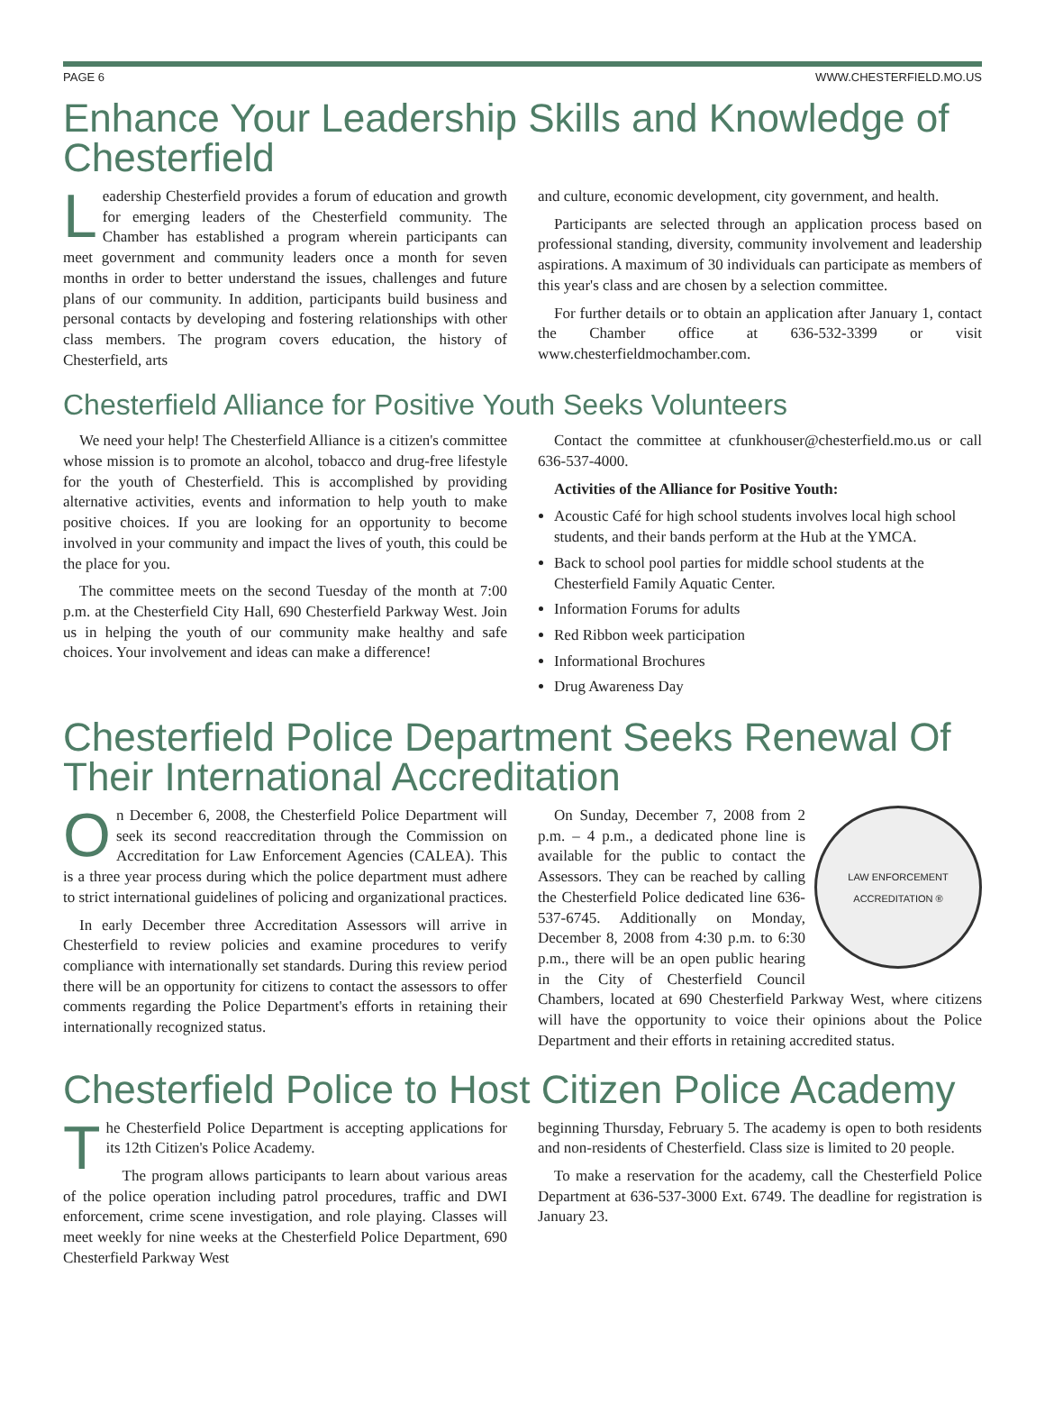PAGE 6 WWW.CHESTERFIELD.MO.US
Enhance Your Leadership Skills and Knowledge of Chesterfield
Leadership Chesterfield provides a forum of education and growth for emerging leaders of the Chesterfield community. The Chamber has established a program wherein participants can meet government and community leaders once a month for seven months in order to better understand the issues, challenges and future plans of our community. In addition, participants build business and personal contacts by developing and fostering relationships with other class members. The program covers education, the history of Chesterfield, arts
and culture, economic development, city government, and health.
Participants are selected through an application process based on professional standing, diversity, community involvement and leadership aspirations. A maximum of 30 individuals can participate as members of this year's class and are chosen by a selection committee.
For further details or to obtain an application after January 1, contact the Chamber office at 636-532-3399 or visit www.chesterfieldmochamber.com.
Chesterfield Alliance for Positive Youth Seeks Volunteers
We need your help! The Chesterfield Alliance is a citizen's committee whose mission is to promote an alcohol, tobacco and drug-free lifestyle for the youth of Chesterfield. This is accomplished by providing alternative activities, events and information to help youth to make positive choices. If you are looking for an opportunity to become involved in your community and impact the lives of youth, this could be the place for you.
The committee meets on the second Tuesday of the month at 7:00 p.m. at the Chesterfield City Hall, 690 Chesterfield Parkway West. Join us in helping the youth of our community make healthy and safe choices. Your involvement and ideas can make a difference!
Contact the committee at cfunkhouser@chesterfield.mo.us or call 636-537-4000.
Activities of the Alliance for Positive Youth:
Acoustic Café for high school students involves local high school students, and their bands perform at the Hub at the YMCA.
Back to school pool parties for middle school students at the Chesterfield Family Aquatic Center.
Information Forums for adults
Red Ribbon week participation
Informational Brochures
Drug Awareness Day
Chesterfield Police Department Seeks Renewal Of Their International Accreditation
On December 6, 2008, the Chesterfield Police Department will seek its second reaccreditation through the Commission on Accreditation for Law Enforcement Agencies (CALEA). This is a three year process during which the police department must adhere to strict international guidelines of policing and organizational practices.
In early December three Accreditation Assessors will arrive in Chesterfield to review policies and examine procedures to verify compliance with internationally set standards. During this review period there will be an opportunity for citizens to contact the assessors to offer comments regarding the Police Department's efforts in retaining their internationally recognized status.
LAW ENFORCEMENT
ACCREDITATION ®
On Sunday, December 7, 2008 from 2 p.m. – 4 p.m., a dedicated phone line is available for the public to contact the Assessors. They can be reached by calling the Chesterfield Police dedicated line 636-537-6745. Additionally on Monday, December 8, 2008 from 4:30 p.m. to 6:30 p.m., there will be an open public hearing in the City of Chesterfield Council Chambers, located at 690 Chesterfield Parkway West, where citizens will have the opportunity to voice their opinions about the Police Department and their efforts in retaining accredited status.
Chesterfield Police to Host Citizen Police Academy
The Chesterfield Police Department is accepting applications for its 12th Citizen's Police Academy.
The program allows participants to learn about various areas of the police operation including patrol procedures, traffic and DWI enforcement, crime scene investigation, and role playing. Classes will meet weekly for nine weeks at the Chesterfield Police Department, 690 Chesterfield Parkway West
beginning Thursday, February 5. The academy is open to both residents and non-residents of Chesterfield. Class size is limited to 20 people.
To make a reservation for the academy, call the Chesterfield Police Department at 636-537-3000 Ext. 6749. The deadline for registration is January 23.